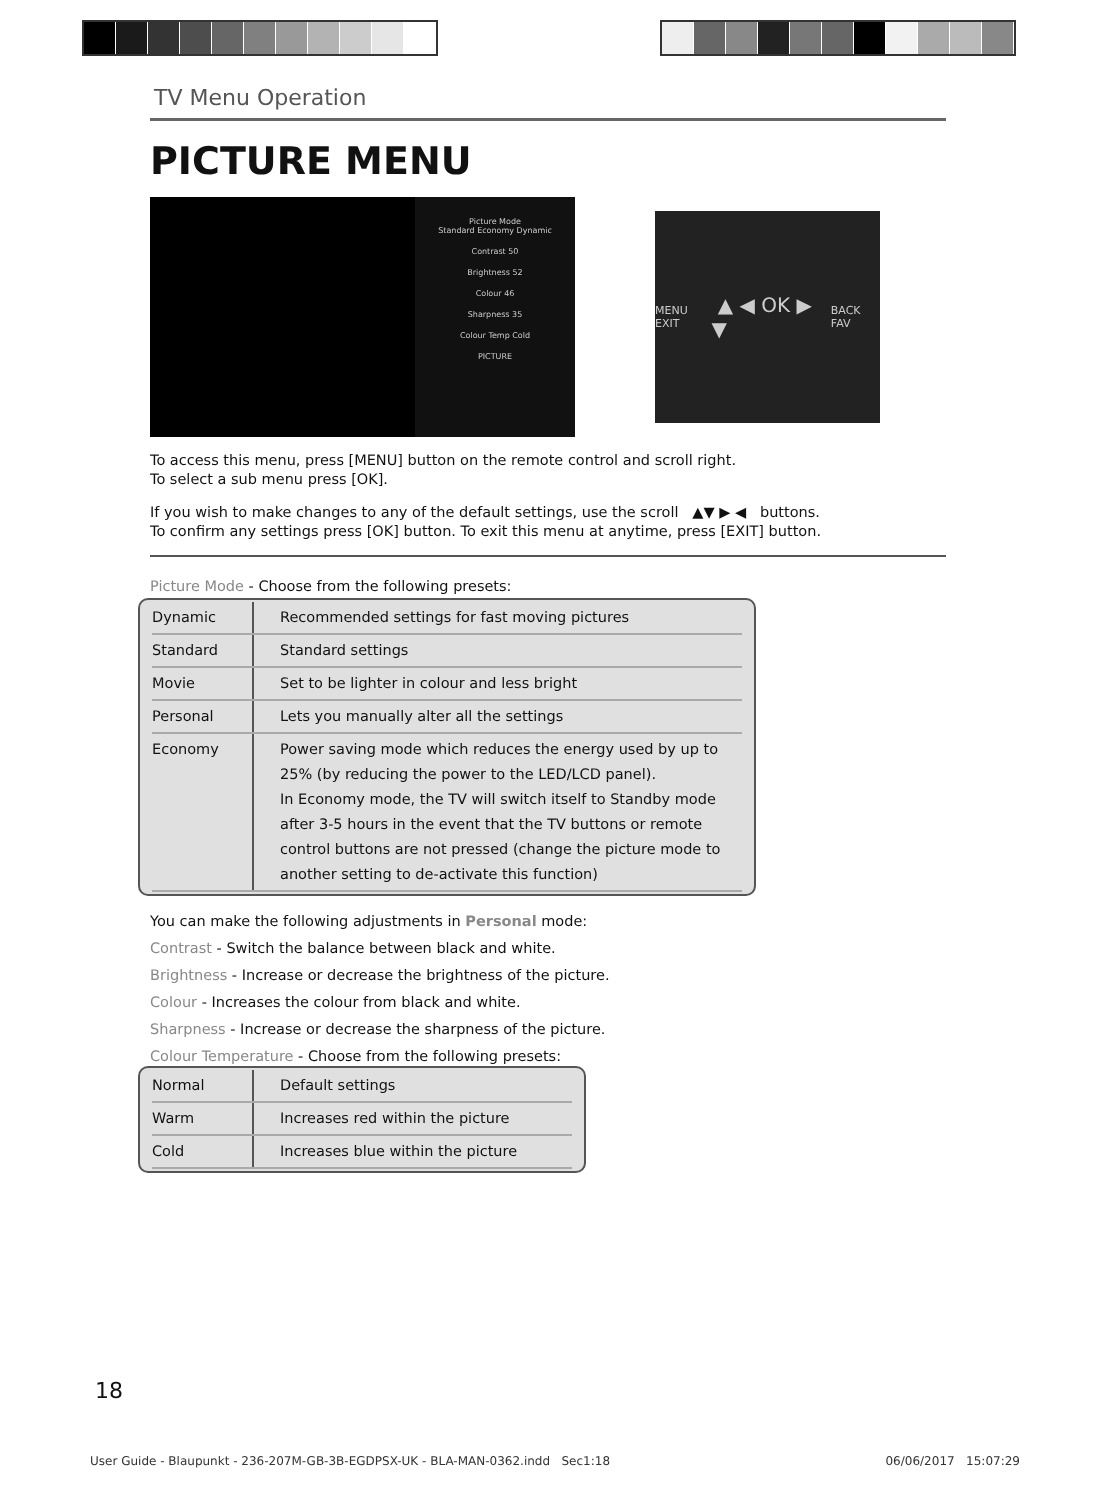TV Menu Operation
PICTURE MENU
Picture Mode
Standard Economy Dynamic
Contrast 50
Brightness 52
Colour 46
Sharpness 35
Colour Temp Cold
PICTURE
MENU EXIT ▲ ◀ OK ▶ ▼ BACK FAV
To access this menu, press [MENU] button on the remote control and scroll right.
To select a sub menu press [OK].
If you wish to make changes to any of the default settings, use the scroll ▲▼ ▶ ◀ buttons.
To confirm any settings press [OK] button. To exit this menu at anytime, press [EXIT] button.
Picture Mode - Choose from the following presets:
| Dynamic | Recommended settings for fast moving pictures |
| Standard | Standard settings |
| Movie | Set to be lighter in colour and less bright |
| Personal | Lets you manually alter all the settings |
| Economy | Power saving mode which reduces the energy used by up to 25% (by reducing the power to the LED/LCD panel). In Economy mode, the TV will switch itself to Standby mode after 3-5 hours in the event that the TV buttons or remote control buttons are not pressed (change the picture mode to another setting to de-activate this function) |
You can make the following adjustments in Personal mode:
Contrast - Switch the balance between black and white.
Brightness - Increase or decrease the brightness of the picture.
Colour - Increases the colour from black and white.
Sharpness - Increase or decrease the sharpness of the picture.
Colour Temperature - Choose from the following presets:
| Normal | Default settings |
| Warm | Increases red within the picture |
| Cold | Increases blue within the picture |
18
User Guide - Blaupunkt - 236-207M-GB-3B-EGDPSX-UK - BLA-MAN-0362.indd Sec1:18 06/06/2017 15:07:29